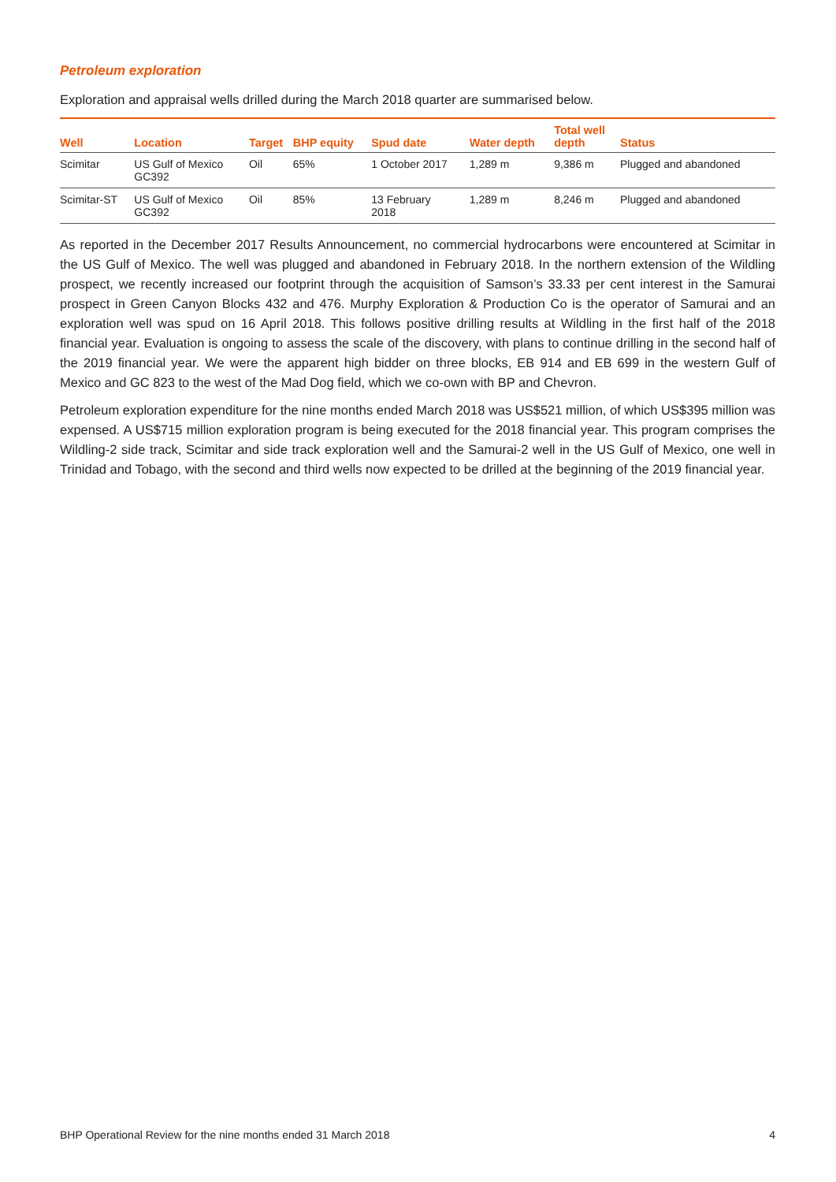Petroleum exploration
Exploration and appraisal wells drilled during the March 2018 quarter are summarised below.
| Well | Location | Target | BHP equity | Spud date | Water depth | Total well depth | Status |
| --- | --- | --- | --- | --- | --- | --- | --- |
| Scimitar | US Gulf of Mexico GC392 | Oil | 65% | 1 October 2017 | 1,289 m | 9,386 m | Plugged and abandoned |
| Scimitar-ST | US Gulf of Mexico GC392 | Oil | 85% | 13 February 2018 | 1,289 m | 8,246 m | Plugged and abandoned |
As reported in the December 2017 Results Announcement, no commercial hydrocarbons were encountered at Scimitar in the US Gulf of Mexico. The well was plugged and abandoned in February 2018. In the northern extension of the Wildling prospect, we recently increased our footprint through the acquisition of Samson’s 33.33 per cent interest in the Samurai prospect in Green Canyon Blocks 432 and 476. Murphy Exploration & Production Co is the operator of Samurai and an exploration well was spud on 16 April 2018. This follows positive drilling results at Wildling in the first half of the 2018 financial year. Evaluation is ongoing to assess the scale of the discovery, with plans to continue drilling in the second half of the 2019 financial year. We were the apparent high bidder on three blocks, EB 914 and EB 699 in the western Gulf of Mexico and GC 823 to the west of the Mad Dog field, which we co-own with BP and Chevron.
Petroleum exploration expenditure for the nine months ended March 2018 was US$521 million, of which US$395 million was expensed. A US$715 million exploration program is being executed for the 2018 financial year. This program comprises the Wildling-2 side track, Scimitar and side track exploration well and the Samurai-2 well in the US Gulf of Mexico, one well in Trinidad and Tobago, with the second and third wells now expected to be drilled at the beginning of the 2019 financial year.
BHP Operational Review for the nine months ended 31 March 2018 4